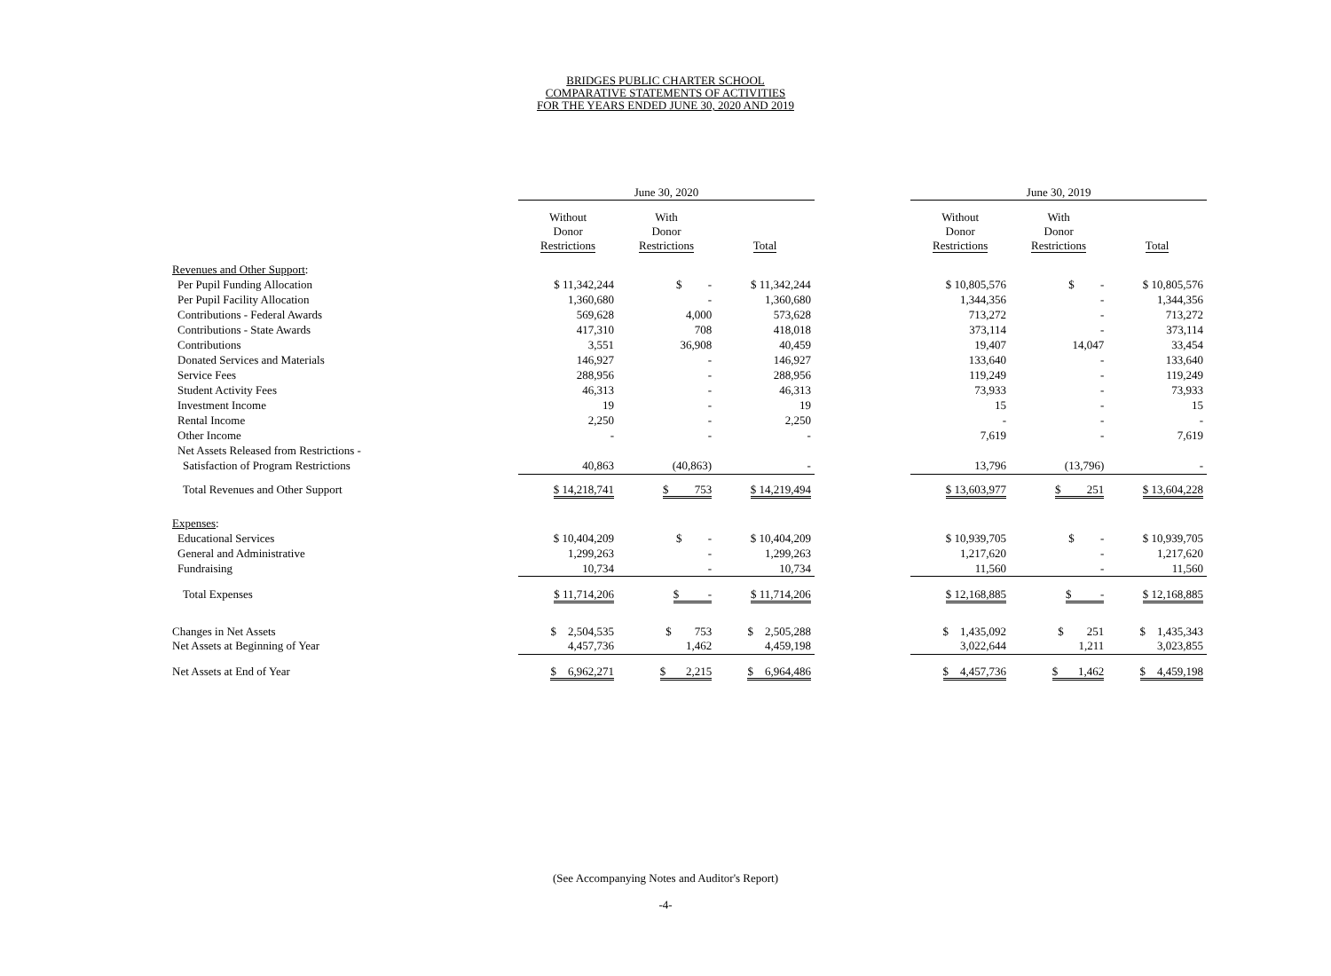BRIDGES PUBLIC CHARTER SCHOOL
COMPARATIVE STATEMENTS OF ACTIVITIES
FOR THE YEARS ENDED JUNE 30, 2020 AND 2019
| | June 30, 2020 | | | | June 30, 2019 | | |
| --- | --- | --- | --- | --- | --- | --- | --- |
| | Without Donor Restrictions | With Donor Restrictions | Total | | Without Donor Restrictions | With Donor Restrictions | Total |
| Revenues and Other Support : | | | | | | | |
| Per Pupil Funding Allocation | $ 11,342,244 | $ - | $ 11,342,244 | | $ 10,805,576 | $ - | $ 10,805,576 |
| Per Pupil Facility Allocation | 1,360,680 | - | 1,360,680 | | 1,344,356 | - | 1,344,356 |
| Contributions - Federal Awards | 569,628 | 4,000 | 573,628 | | 713,272 | - | 713,272 |
| Contributions - State Awards | 417,310 | 708 | 418,018 | | 373,114 | - | 373,114 |
| Contributions | 3,551 | 36,908 | 40,459 | | 19,407 | 14,047 | 33,454 |
| Donated Services and Materials | 146,927 | - | 146,927 | | 133,640 | - | 133,640 |
| Service Fees | 288,956 | - | 288,956 | | 119,249 | - | 119,249 |
| Student Activity Fees | 46,313 | - | 46,313 | | 73,933 | - | 73,933 |
| Investment Income | 19 | - | 19 | | 15 | - | 15 |
| Rental Income | 2,250 | - | 2,250 | | - | - | - |
| Other Income | - | - | - | | 7,619 | - | 7,619 |
| Net Assets Released from Restrictions - | | | | | | | |
| Satisfaction of Program Restrictions | 40,863 | (40,863) | - | | 13,796 | (13,796) | - |
| Total Revenues and Other Support | $ 14,218,741 | $ 753 | $ 14,219,494 | | $ 13,603,977 | $ 251 | $ 13,604,228 |
| Expenses : | | | | | | | |
| Educational Services | $ 10,404,209 | $ - | $ 10,404,209 | | $ 10,939,705 | $ - | $ 10,939,705 |
| General and Administrative | 1,299,263 | - | 1,299,263 | | 1,217,620 | - | 1,217,620 |
| Fundraising | 10,734 | - | 10,734 | | 11,560 | - | 11,560 |
| Total Expenses | $ 11,714,206 | $ - | $ 11,714,206 | | $ 12,168,885 | $ - | $ 12,168,885 |
| Changes in Net Assets | $ 2,504,535 | $ 753 | $ 2,505,288 | | $ 1,435,092 | $ 251 | $ 1,435,343 |
| Net Assets at Beginning of Year | 4,457,736 | 1,462 | 4,459,198 | | 3,022,644 | 1,211 | 3,023,855 |
| Net Assets at End of Year | $ 6,962,271 | $ 2,215 | $ 6,964,486 | | $ 4,457,736 | $ 1,462 | $ 4,459,198 |
(See Accompanying Notes and Auditor's Report)
-4-